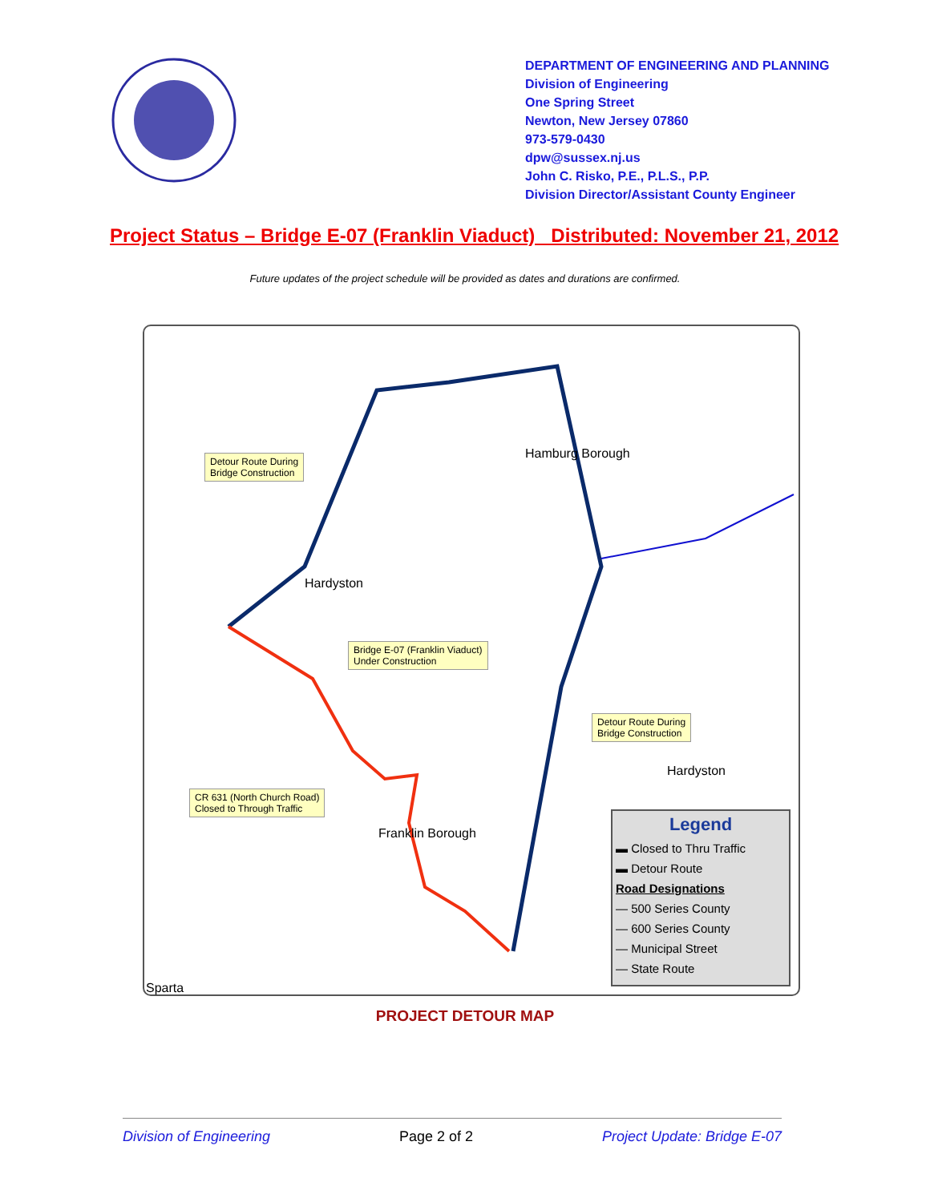DEPARTMENT OF ENGINEERING AND PLANNING
Division of Engineering
One Spring Street
Newton, New Jersey 07860
973-579-0430
dpw@sussex.nj.us
John C. Risko, P.E., P.L.S., P.P.
Division Director/Assistant County Engineer
Project Status – Bridge E-07 (Franklin Viaduct) Distributed: November 21, 2012
Future updates of the project schedule will be provided as dates and durations are confirmed.
Detour Route During
Bridge Construction
Hamburg Borough
Hardyston
Bridge E-07 (Franklin Viaduct)
Under Construction
Detour Route During
Bridge Construction
Hardyston
CR 631 (North Church Road)
Closed to Through Traffic
Franklin Borough
Sparta
Legend
▬ Closed to Thru Traffic
▬ Detour Route
Road Designations
— 500 Series County
— 600 Series County
— Municipal Street
— State Route
PROJECT DETOUR MAP
Division of Engineering Page 2 of 2 Project Update: Bridge E-07